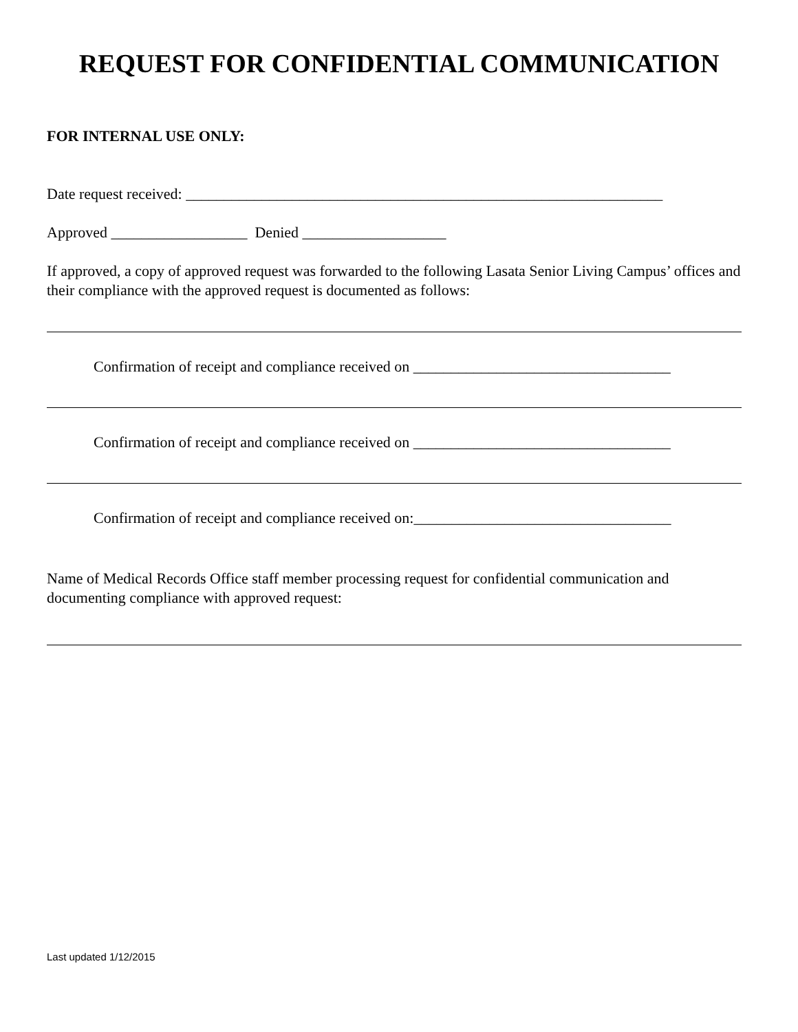REQUEST FOR CONFIDENTIAL COMMUNICATION
FOR INTERNAL USE ONLY:
Date request received: _______________________________________________________________
Approved __________________ Denied ___________________
If approved, a copy of approved request was forwarded to the following Lasata Senior Living Campus’ offices and their compliance with the approved request is documented as follows:
Confirmation of receipt and compliance received on __________________________________
Confirmation of receipt and compliance received on __________________________________
Confirmation of receipt and compliance received on:__________________________________
Name of Medical Records Office staff member processing request for confidential communication and documenting compliance with approved request:
Last updated 1/12/2015